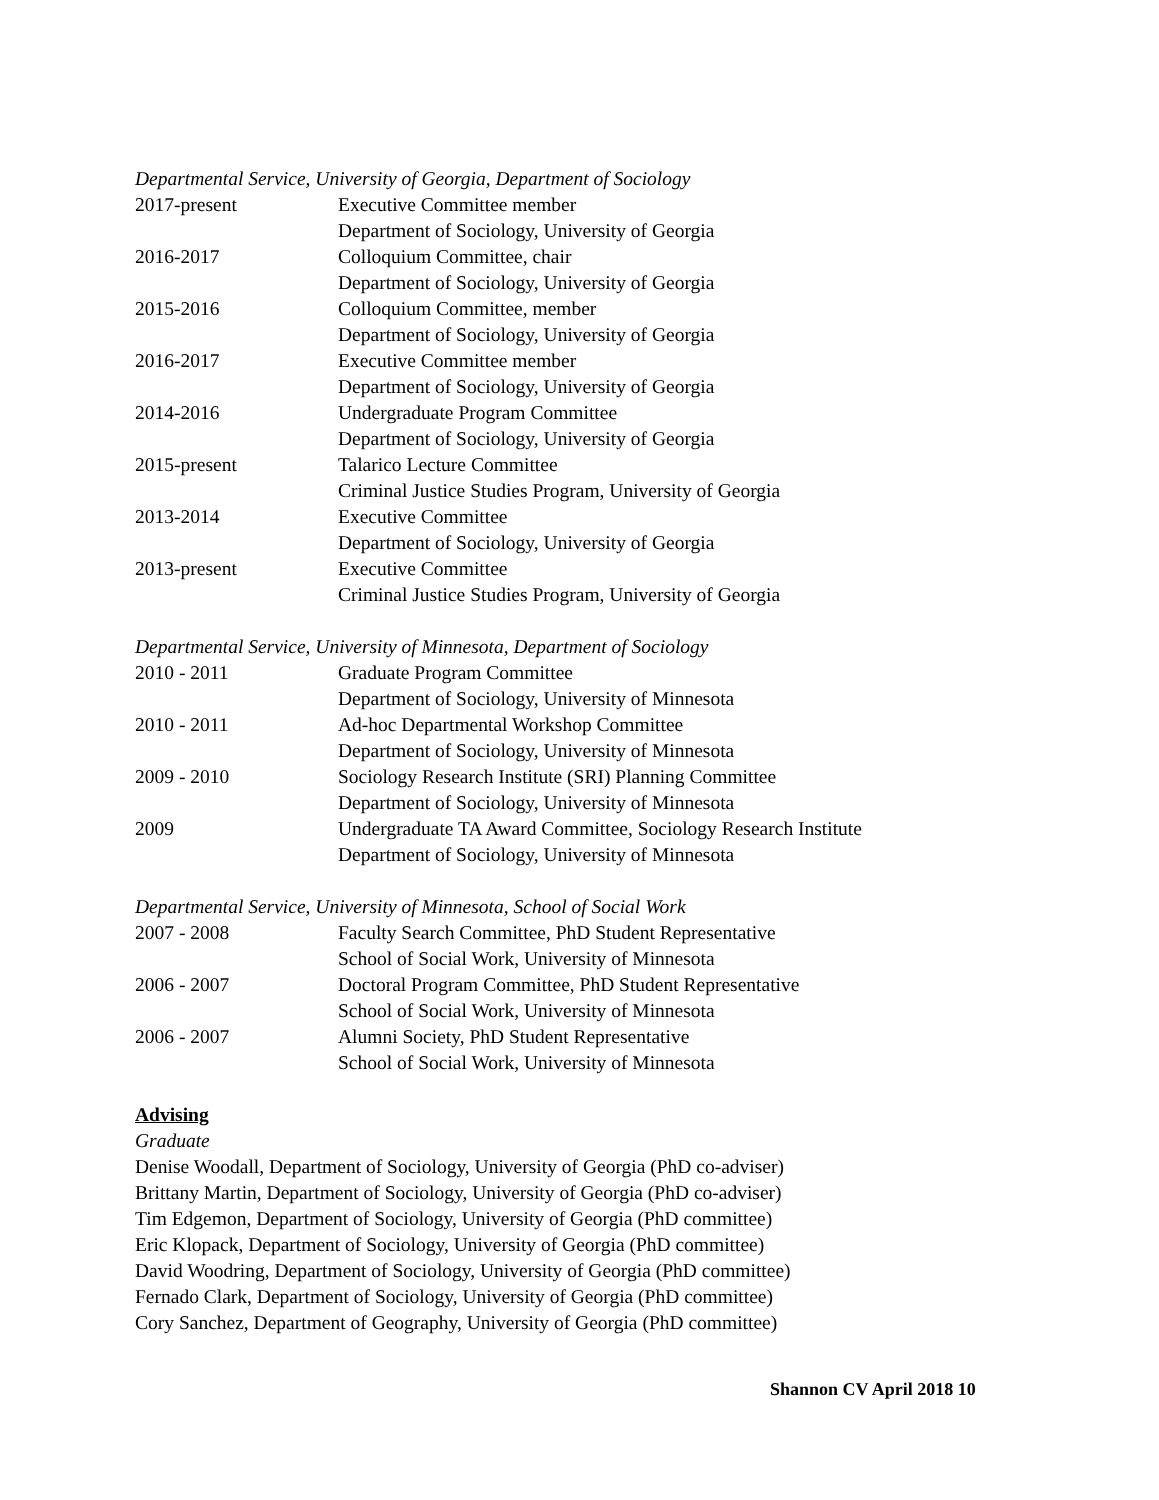Departmental Service, University of Georgia, Department of Sociology
2017-present Executive Committee member
Department of Sociology, University of Georgia
2016-2017 Colloquium Committee, chair
Department of Sociology, University of Georgia
2015-2016 Colloquium Committee, member
Department of Sociology, University of Georgia
2016-2017 Executive Committee member
Department of Sociology, University of Georgia
2014-2016 Undergraduate Program Committee
Department of Sociology, University of Georgia
2015-present Talarico Lecture Committee
Criminal Justice Studies Program, University of Georgia
2013-2014 Executive Committee
Department of Sociology, University of Georgia
2013-present Executive Committee
Criminal Justice Studies Program, University of Georgia
Departmental Service, University of Minnesota, Department of Sociology
2010 - 2011 Graduate Program Committee
Department of Sociology, University of Minnesota
2010 - 2011 Ad-hoc Departmental Workshop Committee
Department of Sociology, University of Minnesota
2009 - 2010 Sociology Research Institute (SRI) Planning Committee
Department of Sociology, University of Minnesota
2009 Undergraduate TA Award Committee, Sociology Research Institute
Department of Sociology, University of Minnesota
Departmental Service, University of Minnesota, School of Social Work
2007 - 2008 Faculty Search Committee, PhD Student Representative
School of Social Work, University of Minnesota
2006 - 2007 Doctoral Program Committee, PhD Student Representative
School of Social Work, University of Minnesota
2006 - 2007 Alumni Society, PhD Student Representative
School of Social Work, University of Minnesota
Advising
Graduate
Denise Woodall, Department of Sociology, University of Georgia (PhD co-adviser)
Brittany Martin, Department of Sociology, University of Georgia (PhD co-adviser)
Tim Edgemon, Department of Sociology, University of Georgia (PhD committee)
Eric Klopack, Department of Sociology, University of Georgia (PhD committee)
David Woodring, Department of Sociology, University of Georgia (PhD committee)
Fernado Clark, Department of Sociology, University of Georgia (PhD committee)
Cory Sanchez, Department of Geography, University of Georgia (PhD committee)
Shannon CV April 2018 10